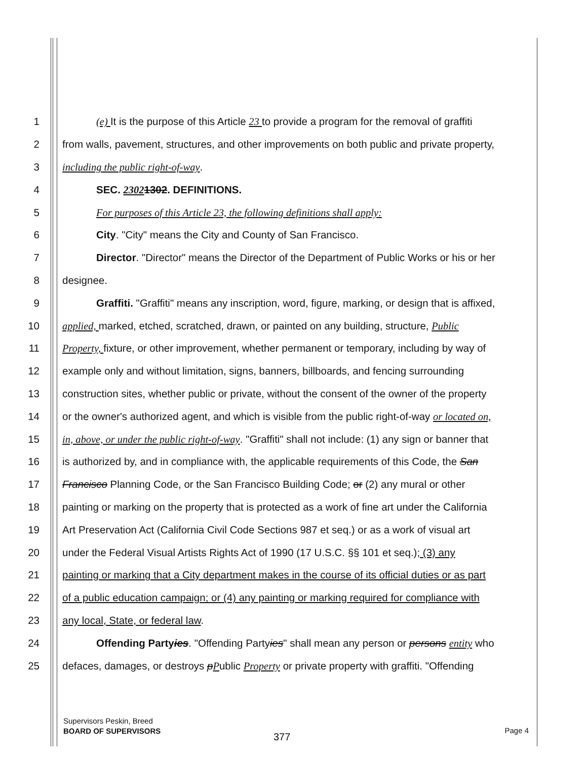1 (e) It is the purpose of this Article 23 to provide a program for the removal of graffiti
2 from walls, pavement, structures, and other improvements on both public and private property,
3 including the public right-of-way.
4 SEC. 23021302. DEFINITIONS.
5 For purposes of this Article 23, the following definitions shall apply:
6 City. "City" means the City and County of San Francisco.
7 Director. "Director" means the Director of the Department of Public Works or his or her
8 designee.
9 Graffiti. "Graffiti" means any inscription, word, figure, marking, or design that is affixed,
10 applied, marked, etched, scratched, drawn, or painted on any building, structure, Public
11 Property, fixture, or other improvement, whether permanent or temporary, including by way of
12 example only and without limitation, signs, banners, billboards, and fencing surrounding
13 construction sites, whether public or private, without the consent of the owner of the property
14 or the owner's authorized agent, and which is visible from the public right-of-way or located on,
15 in, above, or under the public right-of-way. "Graffiti" shall not include: (1) any sign or banner that
16 is authorized by, and in compliance with, the applicable requirements of this Code, the San
17 Francisco Planning Code, or the San Francisco Building Code; or (2) any mural or other
18 painting or marking on the property that is protected as a work of fine art under the California
19 Art Preservation Act (California Civil Code Sections 987 et seq.) or as a work of visual art
20 under the Federal Visual Artists Rights Act of 1990 (17 U.S.C. §§ 101 et seq.); (3) any
21 painting or marking that a City department makes in the course of its official duties or as part
22 of a public education campaign; or (4) any painting or marking required for compliance with
23 any local, State, or federal law.
24 Offending Partyies. "Offending Partyies" shall mean any person or persons entity who
25 defaces, damages, or destroys pPublic Property or private property with graffiti. "Offending
Supervisors Peskin, Breed
BOARD OF SUPERVISORS
377
Page 4